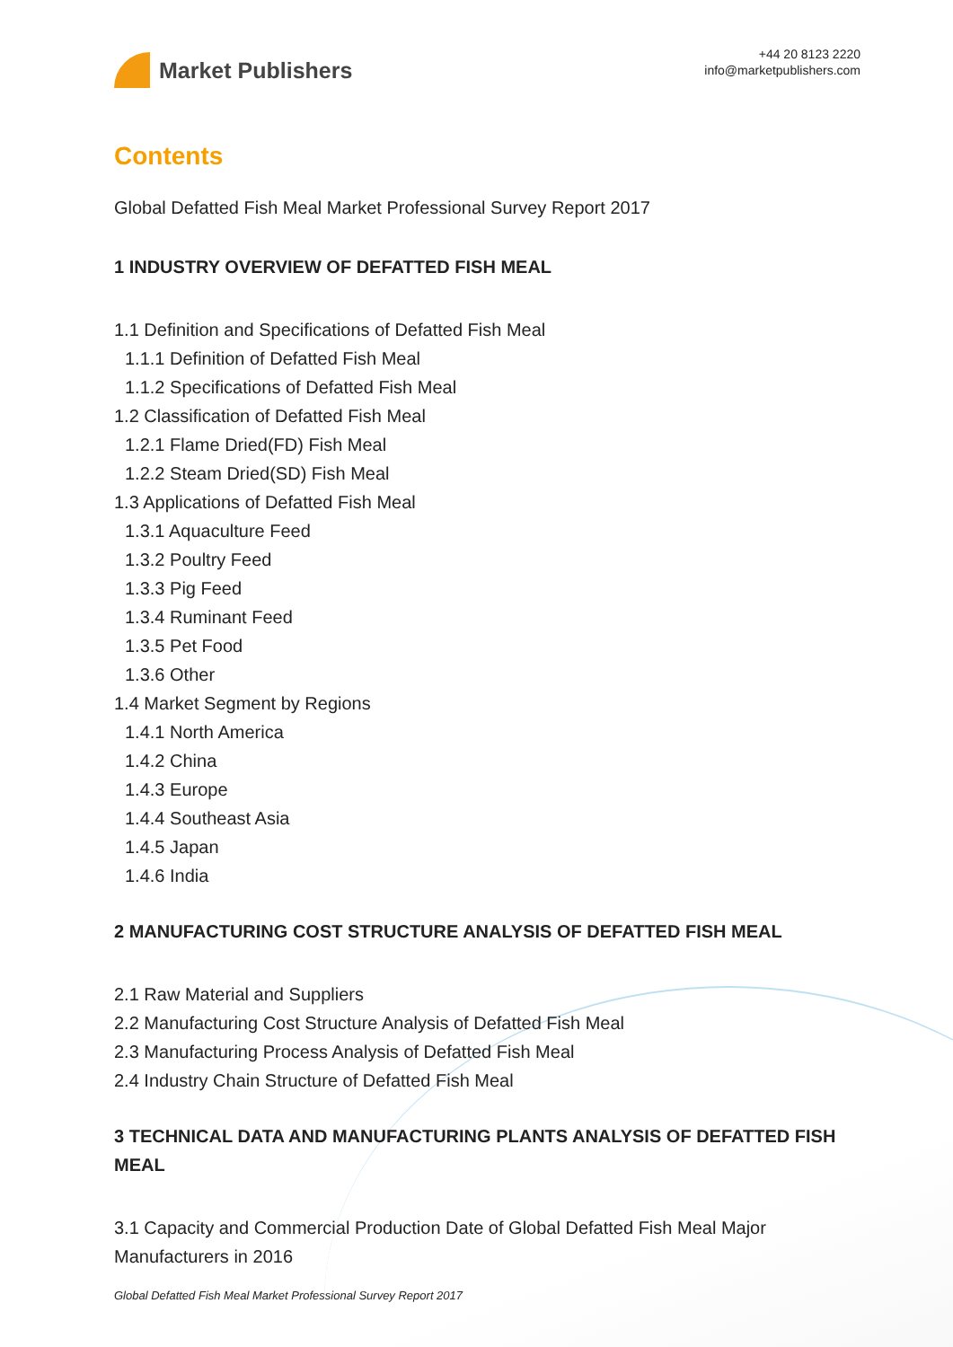Market Publishers
+44 20 8123 2220
info@marketpublishers.com
Contents
Global Defatted Fish Meal Market Professional Survey Report 2017
1 INDUSTRY OVERVIEW OF DEFATTED FISH MEAL
1.1 Definition and Specifications of Defatted Fish Meal
1.1.1 Definition of Defatted Fish Meal
1.1.2 Specifications of Defatted Fish Meal
1.2 Classification of Defatted Fish Meal
1.2.1 Flame Dried(FD) Fish Meal
1.2.2 Steam Dried(SD) Fish Meal
1.3 Applications of Defatted Fish Meal
1.3.1 Aquaculture Feed
1.3.2 Poultry Feed
1.3.3 Pig Feed
1.3.4 Ruminant Feed
1.3.5 Pet Food
1.3.6 Other
1.4 Market Segment by Regions
1.4.1 North America
1.4.2 China
1.4.3 Europe
1.4.4 Southeast Asia
1.4.5 Japan
1.4.6 India
2 MANUFACTURING COST STRUCTURE ANALYSIS OF DEFATTED FISH MEAL
2.1 Raw Material and Suppliers
2.2 Manufacturing Cost Structure Analysis of Defatted Fish Meal
2.3 Manufacturing Process Analysis of Defatted Fish Meal
2.4 Industry Chain Structure of Defatted Fish Meal
3 TECHNICAL DATA AND MANUFACTURING PLANTS ANALYSIS OF DEFATTED FISH MEAL
3.1 Capacity and Commercial Production Date of Global Defatted Fish Meal Major Manufacturers in 2016
Global Defatted Fish Meal Market Professional Survey Report 2017